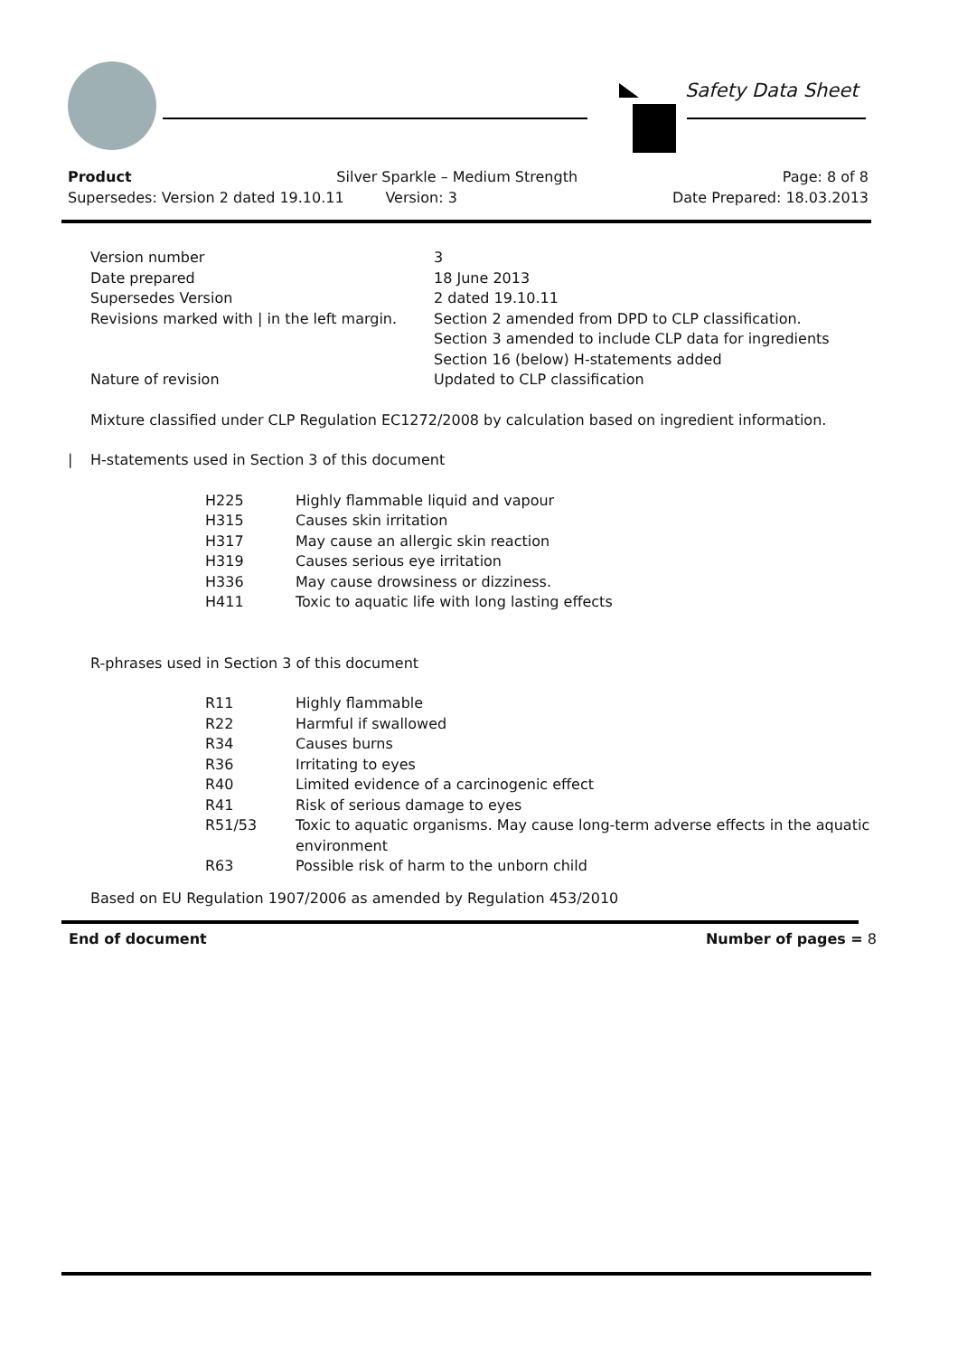Safety Data Sheet
Product Silver Sparkle – Medium Strength Page: 8 of 8
Supersedes: Version 2 dated 19.10.11 Version: 3 Date Prepared: 18.03.2013
| Version number | 3 |
| Date prepared | 18 June 2013 |
| Supersedes Version | 2 dated 19.10.11 |
| Revisions marked with / in the left margin. | Section 2 amended from DPD to CLP classification. Section 3 amended to include CLP data for ingredients Section 16 (below) H-statements added |
| Nature of revision | Updated to CLP classification |
Mixture classified under CLP Regulation EC1272/2008 by calculation based on ingredient information.
| H-statements used in Section 3 of this document
| H225 | Highly flammable liquid and vapour |
| H315 | Causes skin irritation |
| H317 | May cause an allergic skin reaction |
| H319 | Causes serious eye irritation |
| H336 | May cause drowsiness or dizziness. |
| H411 | Toxic to aquatic life with long lasting effects |
R-phrases used in Section 3 of this document
| R11 | Highly flammable |
| R22 | Harmful if swallowed |
| R34 | Causes burns |
| R36 | Irritating to eyes |
| R40 | Limited evidence of a carcinogenic effect |
| R41 | Risk of serious damage to eyes |
| R51/53 | Toxic to aquatic organisms. May cause long-term adverse effects in the aquatic environment |
| R63 | Possible risk of harm to the unborn child |
Based on EU Regulation 1907/2006 as amended by Regulation 453/2010
End of document Number of pages = 8